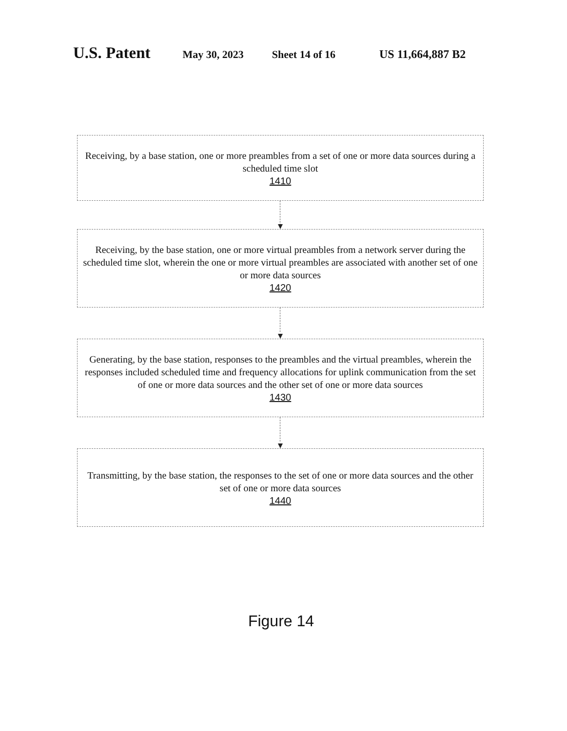U.S. Patent May 30, 2023 Sheet 14 of 16 US 11,664,887 B2
Receiving, by a base station, one or more preambles from a set of one or more data sources during a scheduled time slot
1410
Receiving, by the base station, one or more virtual preambles from a network server during the scheduled time slot, wherein the one or more virtual preambles are associated with another set of one or more data sources
1420
Generating, by the base station, responses to the preambles and the virtual preambles, wherein the responses included scheduled time and frequency allocations for uplink communication from the set of one or more data sources and the other set of one or more data sources
1430
Transmitting, by the base station, the responses to the set of one or more data sources and the other set of one or more data sources
1440
Figure 14